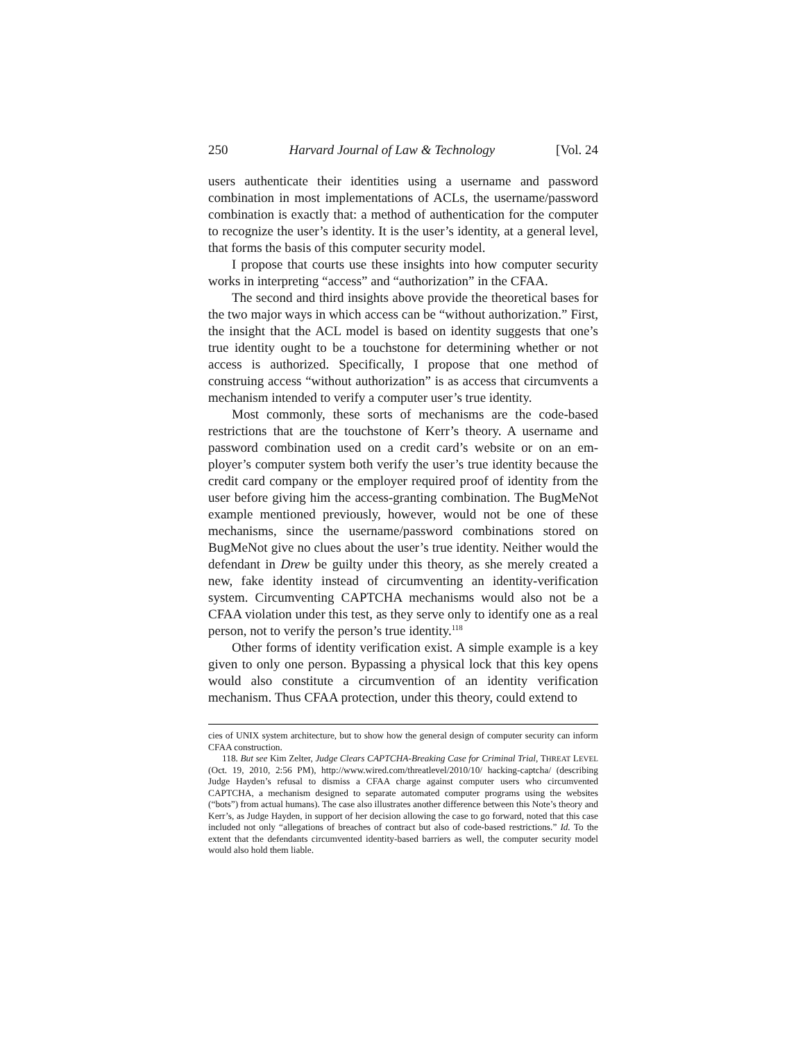250 Harvard Journal of Law & Technology [Vol. 24
users authenticate their identities using a username and password combination in most implementations of ACLs, the user­name/password combination is exactly that: a method of authentica­tion for the computer to recognize the user’s identity. It is the user’s identity, at a general level, that forms the basis of this computer secu­rity model.
I propose that courts use these insights into how computer secu­rity works in interpreting “access” and “authorization” in the CFAA.
The second and third insights above provide the theoretical bases for the two major ways in which access can be “without authoriza­tion.” First, the insight that the ACL model is based on identity sug­gests that one’s true identity ought to be a touchstone for determining whether or not access is authorized. Specifically, I propose that one method of construing access “without authorization” is as access that circumvents a mechanism intended to verify a computer user’s true identity.
Most commonly, these sorts of mechanisms are the code-based restrictions that are the touchstone of Kerr’s theory. A username and password combination used on a credit card’s website or on an em­ployer’s computer system both verify the user’s true identity because the credit card company or the employer required proof of identity from the user before giving him the access-granting combination. The BugMeNot example mentioned previously, however, would not be one of these mechanisms, since the username/password combinations stored on BugMeNot give no clues about the user’s true identity. Nei­ther would the defendant in Drew be guilty under this theory, as she merely created a new, fake identity instead of circumventing an iden­tity-verification system. Circumventing CAPTCHA mechanisms would also not be a CFAA violation under this test, as they serve only to identify one as a real person, not to verify the person’s true iden­tity.<sup>118</sup>
Other forms of identity verification exist. A simple example is a key given to only one person. Bypassing a physical lock that this key opens would also constitute a circumvention of an identity verification mechanism. Thus CFAA protection, under this theory, could extend to
cies of UNIX system architecture, but to show how the general design of computer security can inform CFAA construction.
118. But see Kim Zelter, Judge Clears CAPTCHA-Breaking Case for Criminal Trial, THREAT LEVEL (Oct. 19, 2010, 2:56 PM), http://www.wired.com/threatlevel/2010/10/ hacking-captcha/ (describing Judge Hayden’s refusal to dismiss a CFAA charge against computer users who circumvented CAPTCHA, a mechanism designed to separate auto­mated computer programs using the websites (“bots”) from actual humans). The case also illustrates another difference between this Note’s theory and Kerr’s, as Judge Hayden, in support of her decision allowing the case to go forward, noted that this case included not only “allegations of breaches of contract but also of code-based restrictions.” Id. To the extent that the defendants circumvented identity-based barriers as well, the computer secu­rity model would also hold them liable.